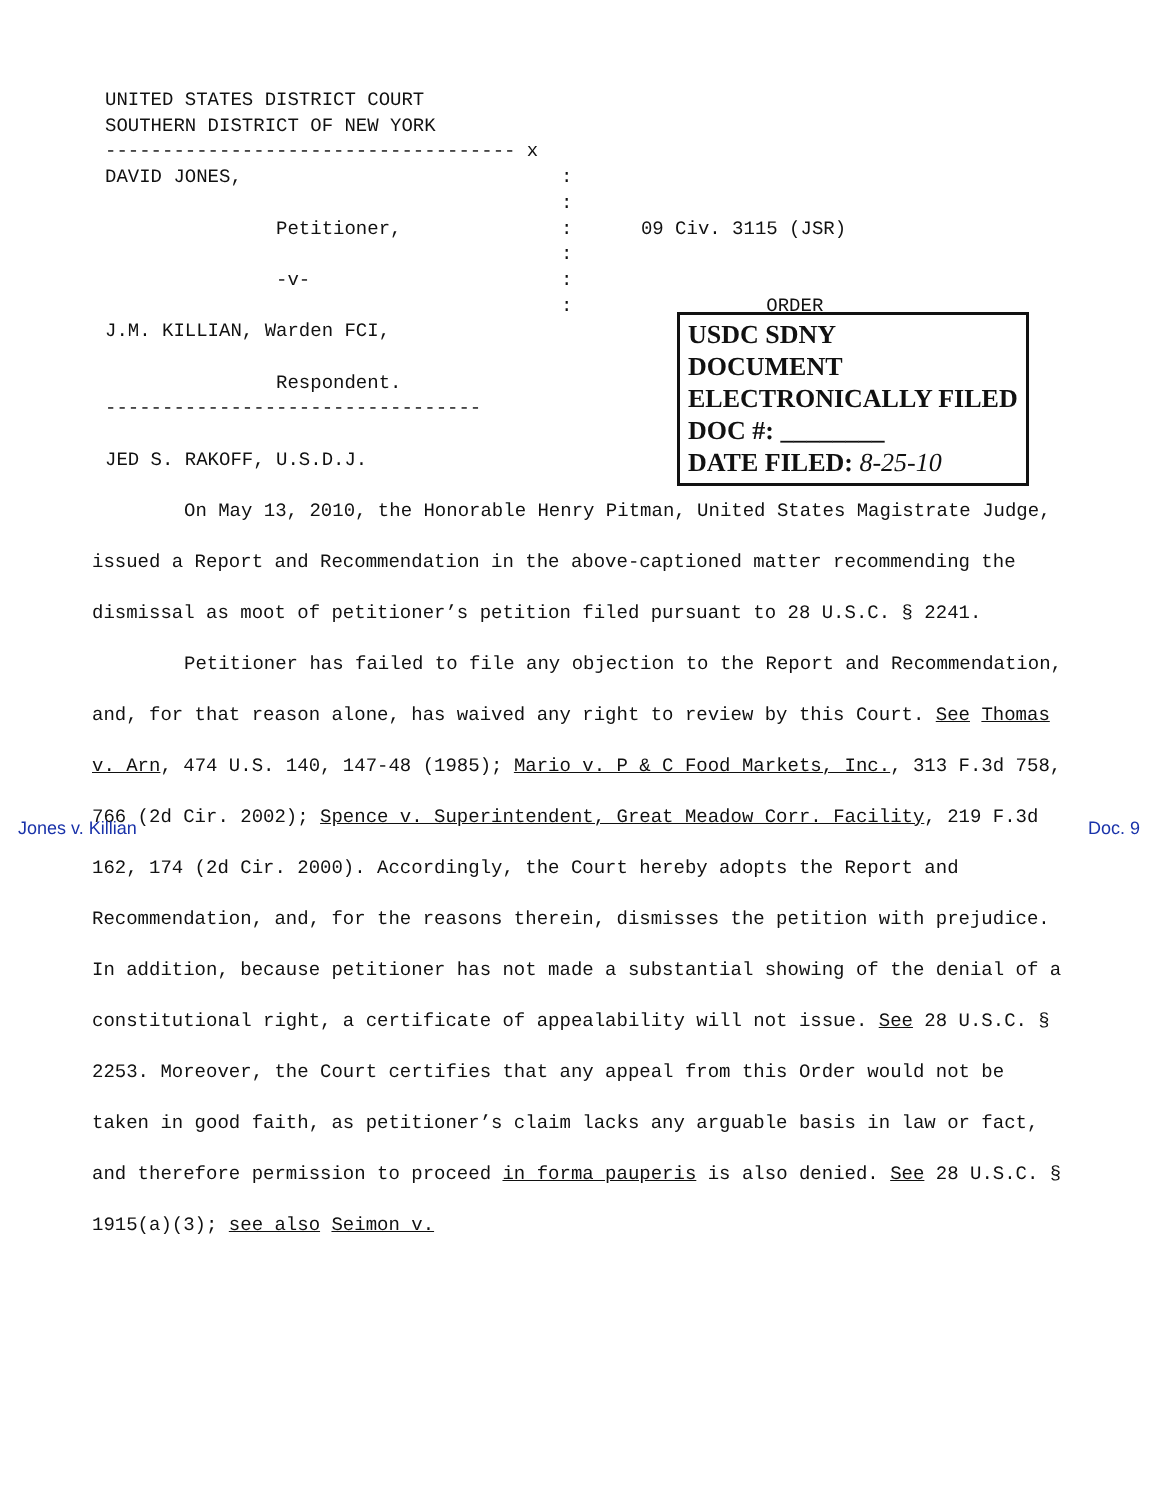UNITED STATES DISTRICT COURT SOUTHERN DISTRICT OF NEW YORK ------------------------------------ x DAVID JONES, : : Petitioner, : 09 Civ. 3115 (JSR) : -v- : : ORDER J.M. KILLIAN, Warden FCI, Respondent. --------------------------------- JED S. RAKOFF, U.S.D.J.
USDC SDNY
DOCUMENT
ELECTRONICALLY FILED
DOC #: ________
DATE FILED: 8-25-10
On May 13, 2010, the Honorable Henry Pitman, United States Magistrate Judge, issued a Report and Recommendation in the above-captioned matter recommending the dismissal as moot of petitioner’s petition filed pursuant to 28 U.S.C. § 2241.
Petitioner has failed to file any objection to the Report and Recommendation, and, for that reason alone, has waived any right to review by this Court. See Thomas v. Arn, 474 U.S. 140, 147-48 (1985); Mario v. P & C Food Markets, Inc., 313 F.3d 758, 766 (2d Cir. 2002); Spence v. Superintendent, Great Meadow Corr. Facility, 219 F.3d 162, 174 (2d Cir. 2000). Accordingly, the Court hereby adopts the Report and Recommendation, and, for the reasons therein, dismisses the petition with prejudice. In addition, because petitioner has not made a substantial showing of the denial of a constitutional right, a certificate of appealability will not issue. See 28 U.S.C. § 2253. Moreover, the Court certifies that any appeal from this Order would not be taken in good faith, as petitioner’s claim lacks any arguable basis in law or fact, and therefore permission to proceed in forma pauperis is also denied. See 28 U.S.C. § 1915(a)(3); see also Seimon v.
Jones v. Killian Doc. 9